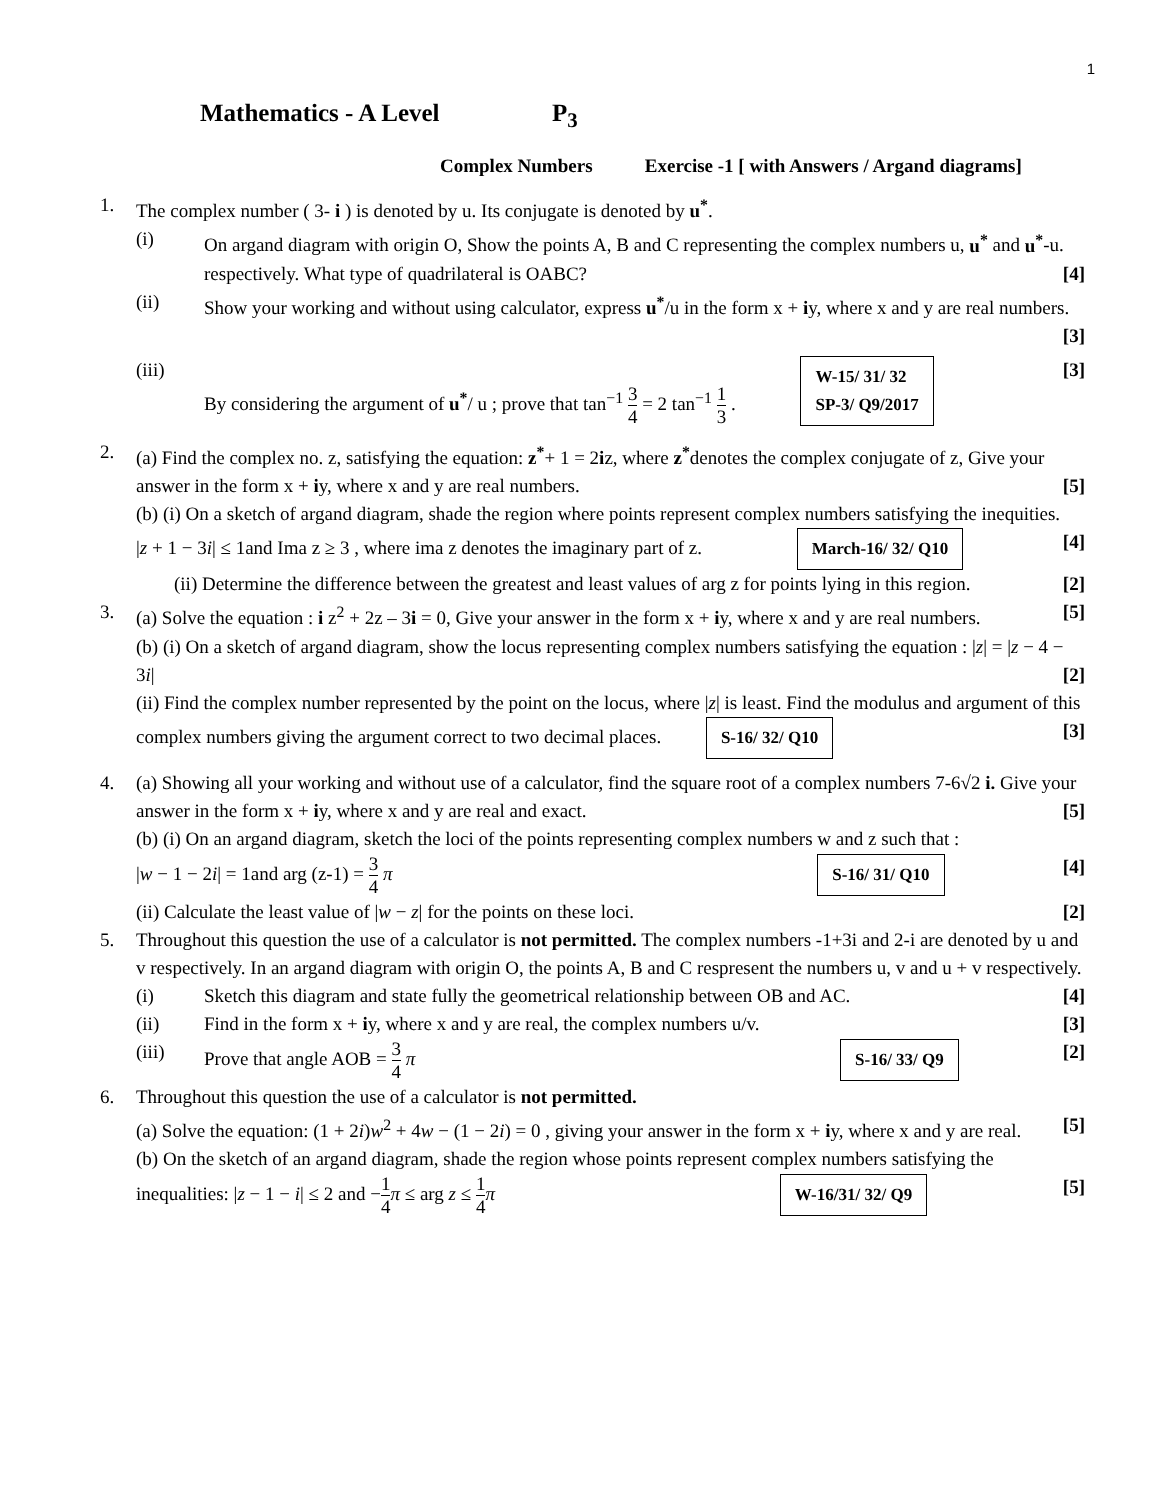1
Mathematics - A Level P<sub>3</sub>
Complex Numbers Exercise -1 [ with Answers / Argand diagrams]
1. The complex number ( 3- i ) is denoted by u. Its conjugate is denoted by u<sup>*</sup>.
(i) On argand diagram with origin O, Show the points A, B and C representing the complex numbers u, u<sup>*</sup> and u<sup>*</sup>-u. respectively. What type of quadrilateral is OABC? [4]
(ii) Show your working and without using calculator, express u<sup>*</sup>/u in the form x + iy, where x and y are real numbers. [3]
(iii) By considering the argument of u<sup>*</sup>/ u ; prove that tan<sup>−1</sup> 3 4 = 2 tan<sup>−1</sup> 1 3 . W-15/ 31/ 32
SP-3/ Q9/2017 [3]
2. (a) Find the complex no. z, satisfying the equation: z<sup>*</sup>+ 1 = 2iz, where z<sup>*</sup>denotes the complex conjugate of z, Give your answer in the form x + iy, where x and y are real numbers. [5]
(b) (i) On a sketch of argand diagram, shade the region where points represent complex numbers satisfying the inequities.
|z + 1 − 3i| ≤ 1and Ima z ≥ 3 , where ima z denotes the imaginary part of z. March-16/ 32/ Q10 [4]
(ii) Determine the difference between the greatest and least values of arg z for points lying in this region. [2]
3. (a) Solve the equation : i z<sup>2</sup> + 2z – 3i = 0, Give your answer in the form x + iy, where x and y are real numbers. [5]
(b) (i) On a sketch of argand diagram, show the locus representing complex numbers satisfying the equation : |z| = |z − 4 − 3i| [2]
(ii) Find the complex number represented by the point on the locus, where |z| is least. Find the modulus and argument of this complex numbers giving the argument correct to two decimal places. S-16/ 32/ Q10 [3]
4. (a) Showing all your working and without use of a calculator, find the square root of a complex numbers 7-6√2 i. Give your answer in the form x + iy, where x and y are real and exact. [5]
(b) (i) On an argand diagram, sketch the loci of the points representing complex numbers w and z such that :
|w − 1 − 2i| = 1and arg (z-1) = 3 4 π [4] S-16/ 31/ Q10
(ii) Calculate the least value of |w − z| for the points on these loci. [2]
5. Throughout this question the use of a calculator is not permitted. The complex numbers -1+3i and 2-i are denoted by u and v respectively. In an argand diagram with origin O, the points A, B and C respresent the numbers u, v and u + v respectively.
(i) Sketch this diagram and state fully the geometrical relationship between OB and AC. [4]
(ii) Find in the form x + iy, where x and y are real, the complex numbers u/v. [3]
(iii) Prove that angle AOB = 3 4 π S-16/ 33/ Q9 [2]
6. Throughout this question the use of a calculator is not permitted.
(a) Solve the equation: (1 + 2i)w<sup>2</sup> + 4w − (1 − 2i) = 0 , giving your answer in the form x + iy, where x and y are real. [5]
(b) On the sketch of an argand diagram, shade the region whose points represent complex numbers satisfying the inequalities: |z − 1 − i| ≤ 2 and −1 4 π ≤ arg z ≤ 1 4 π W-16/31/ 32/ Q9 [5]